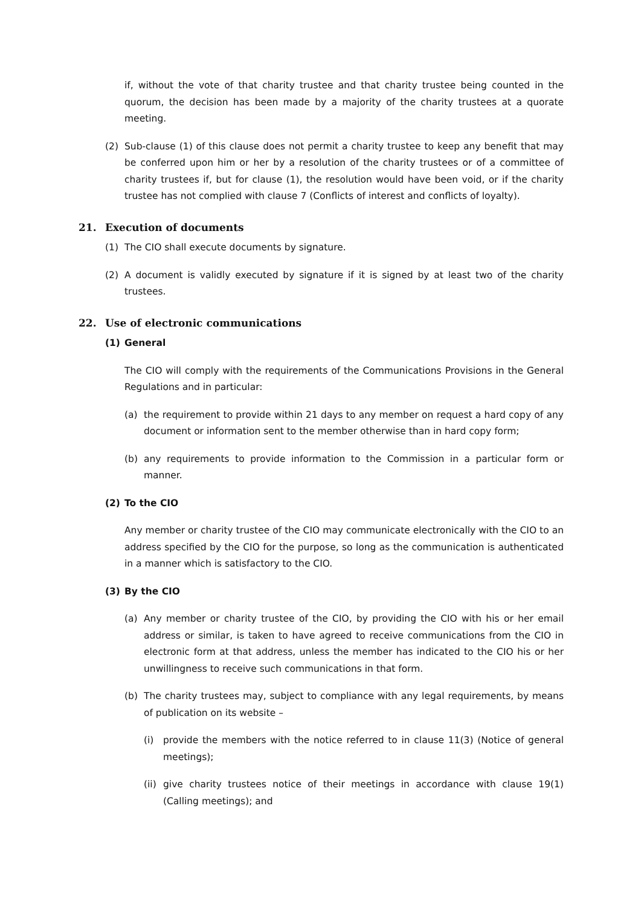if, without the vote of that charity trustee and that charity trustee being counted in the quorum, the decision has been made by a majority of the charity trustees at a quorate meeting.
(2) Sub-clause (1) of this clause does not permit a charity trustee to keep any benefit that may be conferred upon him or her by a resolution of the charity trustees or of a committee of charity trustees if, but for clause (1), the resolution would have been void, or if the charity trustee has not complied with clause 7 (Conflicts of interest and conflicts of loyalty).
21. Execution of documents
(1) The CIO shall execute documents by signature.
(2) A document is validly executed by signature if it is signed by at least two of the charity trustees.
22. Use of electronic communications
(1) General
The CIO will comply with the requirements of the Communications Provisions in the General Regulations and in particular:
(a) the requirement to provide within 21 days to any member on request a hard copy of any document or information sent to the member otherwise than in hard copy form;
(b) any requirements to provide information to the Commission in a particular form or manner.
(2) To the CIO
Any member or charity trustee of the CIO may communicate electronically with the CIO to an address specified by the CIO for the purpose, so long as the communication is authenticated in a manner which is satisfactory to the CIO.
(3) By the CIO
(a) Any member or charity trustee of the CIO, by providing the CIO with his or her email address or similar, is taken to have agreed to receive communications from the CIO in electronic form at that address, unless the member has indicated to the CIO his or her unwillingness to receive such communications in that form.
(b) The charity trustees may, subject to compliance with any legal requirements, by means of publication on its website –
(i) provide the members with the notice referred to in clause 11(3) (Notice of general meetings);
(ii) give charity trustees notice of their meetings in accordance with clause 19(1) (Calling meetings); and